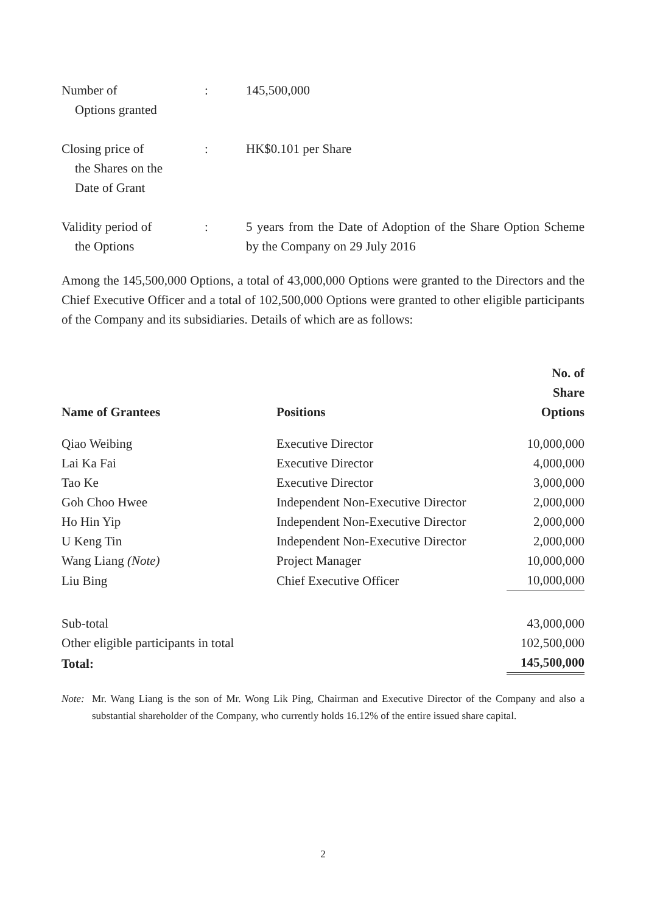Number of
Options granted
: 145,500,000
Closing price of
the Shares on the
Date of Grant
: HK$0.101 per Share
Validity period of
the Options
: 5 years from the Date of Adoption of the Share Option Scheme by the Company on 29 July 2016
Among the 145,500,000 Options, a total of 43,000,000 Options were granted to the Directors and the Chief Executive Officer and a total of 102,500,000 Options were granted to other eligible participants of the Company and its subsidiaries. Details of which are as follows:
| Name of Grantees | Positions | No. of Share Options |
| --- | --- | --- |
| Qiao Weibing | Executive Director | 10,000,000 |
| Lai Ka Fai | Executive Director | 4,000,000 |
| Tao Ke | Executive Director | 3,000,000 |
| Goh Choo Hwee | Independent Non-Executive Director | 2,000,000 |
| Ho Hin Yip | Independent Non-Executive Director | 2,000,000 |
| U Keng Tin | Independent Non-Executive Director | 2,000,000 |
| Wang Liang (Note) | Project Manager | 10,000,000 |
| Liu Bing | Chief Executive Officer | 10,000,000 |
| Sub-total | | 43,000,000 |
| Other eligible participants in total | | 102,500,000 |
| Total: | | 145,500,000 |
Note:
Mr. Wang Liang is the son of Mr. Wong Lik Ping, Chairman and Executive Director of the Company and also a substantial shareholder of the Company, who currently holds 16.12% of the entire issued share capital.
2